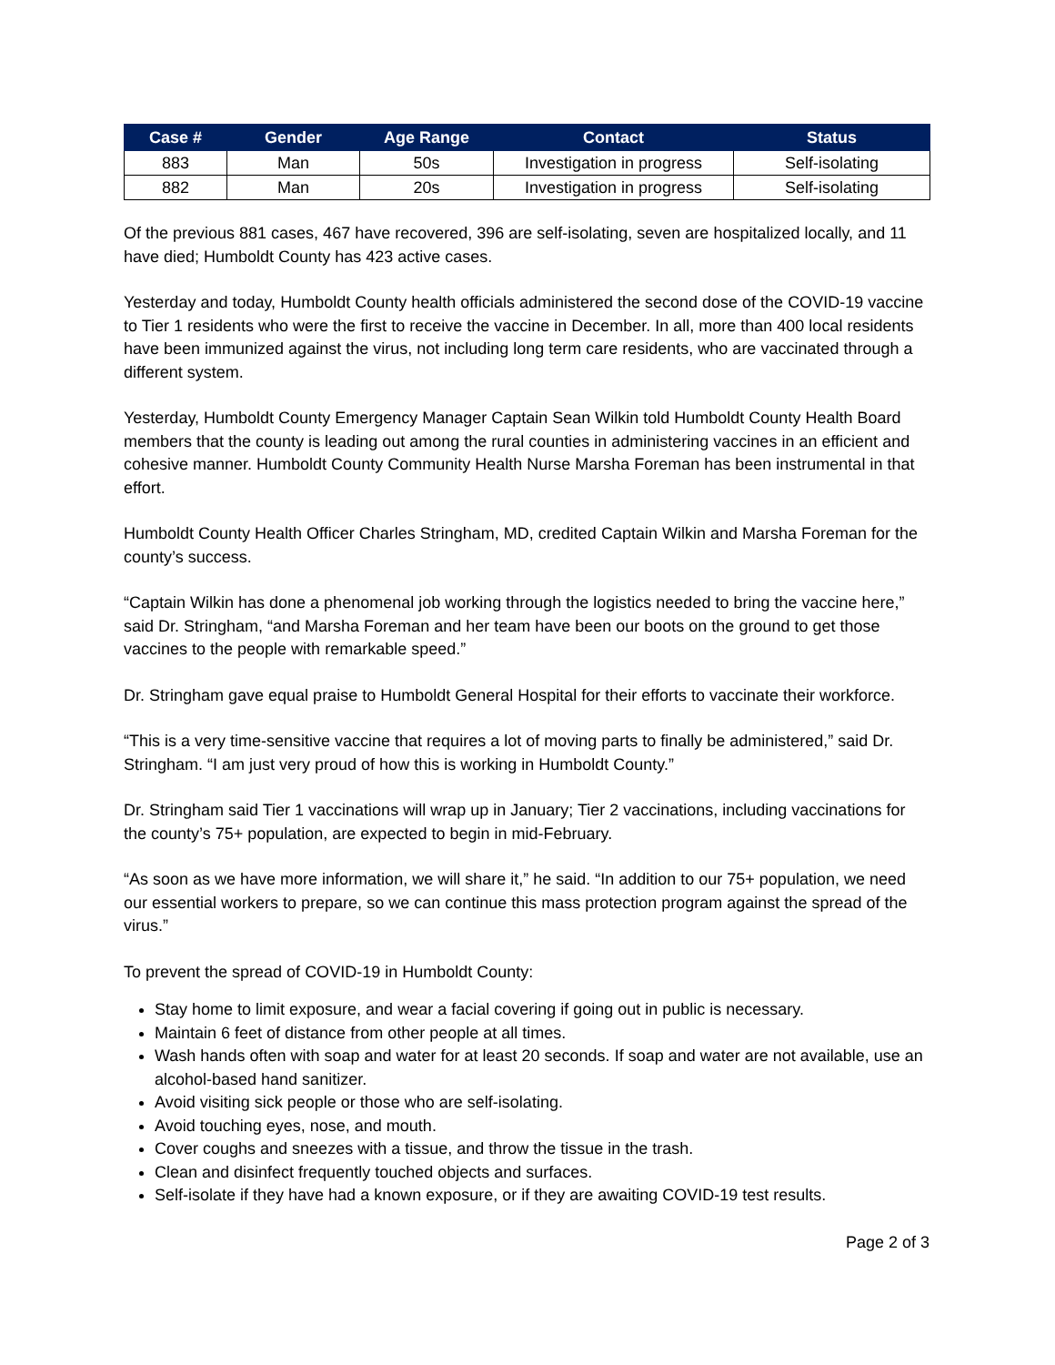| Case # | Gender | Age Range | Contact | Status |
| --- | --- | --- | --- | --- |
| 883 | Man | 50s | Investigation in progress | Self-isolating |
| 882 | Man | 20s | Investigation in progress | Self-isolating |
Of the previous 881 cases, 467 have recovered, 396 are self-isolating, seven are hospitalized locally, and 11 have died; Humboldt County has 423 active cases.
Yesterday and today, Humboldt County health officials administered the second dose of the COVID-19 vaccine to Tier 1 residents who were the first to receive the vaccine in December. In all, more than 400 local residents have been immunized against the virus, not including long term care residents, who are vaccinated through a different system.
Yesterday, Humboldt County Emergency Manager Captain Sean Wilkin told Humboldt County Health Board members that the county is leading out among the rural counties in administering vaccines in an efficient and cohesive manner. Humboldt County Community Health Nurse Marsha Foreman has been instrumental in that effort.
Humboldt County Health Officer Charles Stringham, MD, credited Captain Wilkin and Marsha Foreman for the county’s success.
“Captain Wilkin has done a phenomenal job working through the logistics needed to bring the vaccine here,” said Dr. Stringham, “and Marsha Foreman and her team have been our boots on the ground to get those vaccines to the people with remarkable speed.”
Dr. Stringham gave equal praise to Humboldt General Hospital for their efforts to vaccinate their workforce.
“This is a very time-sensitive vaccine that requires a lot of moving parts to finally be administered,” said Dr. Stringham. “I am just very proud of how this is working in Humboldt County.”
Dr. Stringham said Tier 1 vaccinations will wrap up in January; Tier 2 vaccinations, including vaccinations for the county’s 75+ population, are expected to begin in mid-February.
“As soon as we have more information, we will share it,” he said. “In addition to our 75+ population, we need our essential workers to prepare, so we can continue this mass protection program against the spread of the virus.”
To prevent the spread of COVID-19 in Humboldt County:
Stay home to limit exposure, and wear a facial covering if going out in public is necessary.
Maintain 6 feet of distance from other people at all times.
Wash hands often with soap and water for at least 20 seconds. If soap and water are not available, use an alcohol-based hand sanitizer.
Avoid visiting sick people or those who are self-isolating.
Avoid touching eyes, nose, and mouth.
Cover coughs and sneezes with a tissue, and throw the tissue in the trash.
Clean and disinfect frequently touched objects and surfaces.
Self-isolate if they have had a known exposure, or if they are awaiting COVID-19 test results.
Page 2 of 3